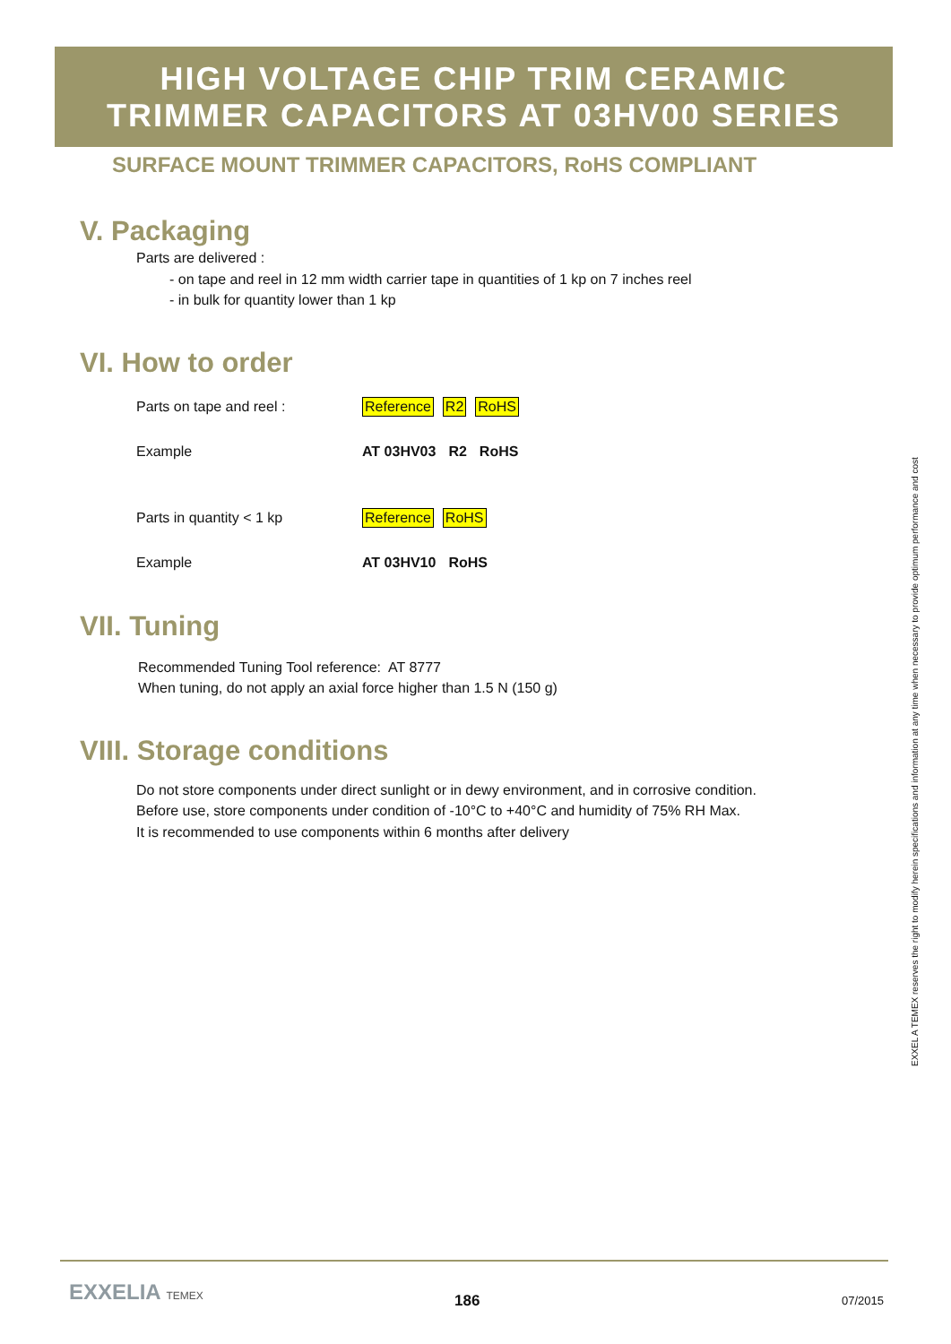HIGH VOLTAGE CHIP TRIM CERAMIC
TRIMMER CAPACITORS AT 03HV00 SERIES
SURFACE MOUNT TRIMMER CAPACITORS, RoHS COMPLIANT
V. Packaging
Parts are delivered :
- on tape and reel in 12 mm width carrier tape in quantities of 1 kp on 7 inches reel
- in bulk for quantity lower than 1 kp
VI. How to order
Parts on tape and reel : Reference R2 RoHS
Example AT 03HV03 R2 RoHS
Parts in quantity < 1 kp Reference RoHS
Example AT 03HV10 RoHS
VII. Tuning
Recommended Tuning Tool reference: AT 8777
When tuning, do not apply an axial force higher than 1.5 N (150 g)
VIII. Storage conditions
Do not store components under direct sunlight or in dewy environment, and in corrosive condition.
Before use, store components under condition of -10°C to +40°C and humidity of 75% RH Max.
It is recommended to use components within 6 months after delivery
EXXEL A TEMEX reserves the right to modify herein specifications and information at any time when necessary to provide optimum performance and cost
EXXELIA TEMEX 186 07/2015